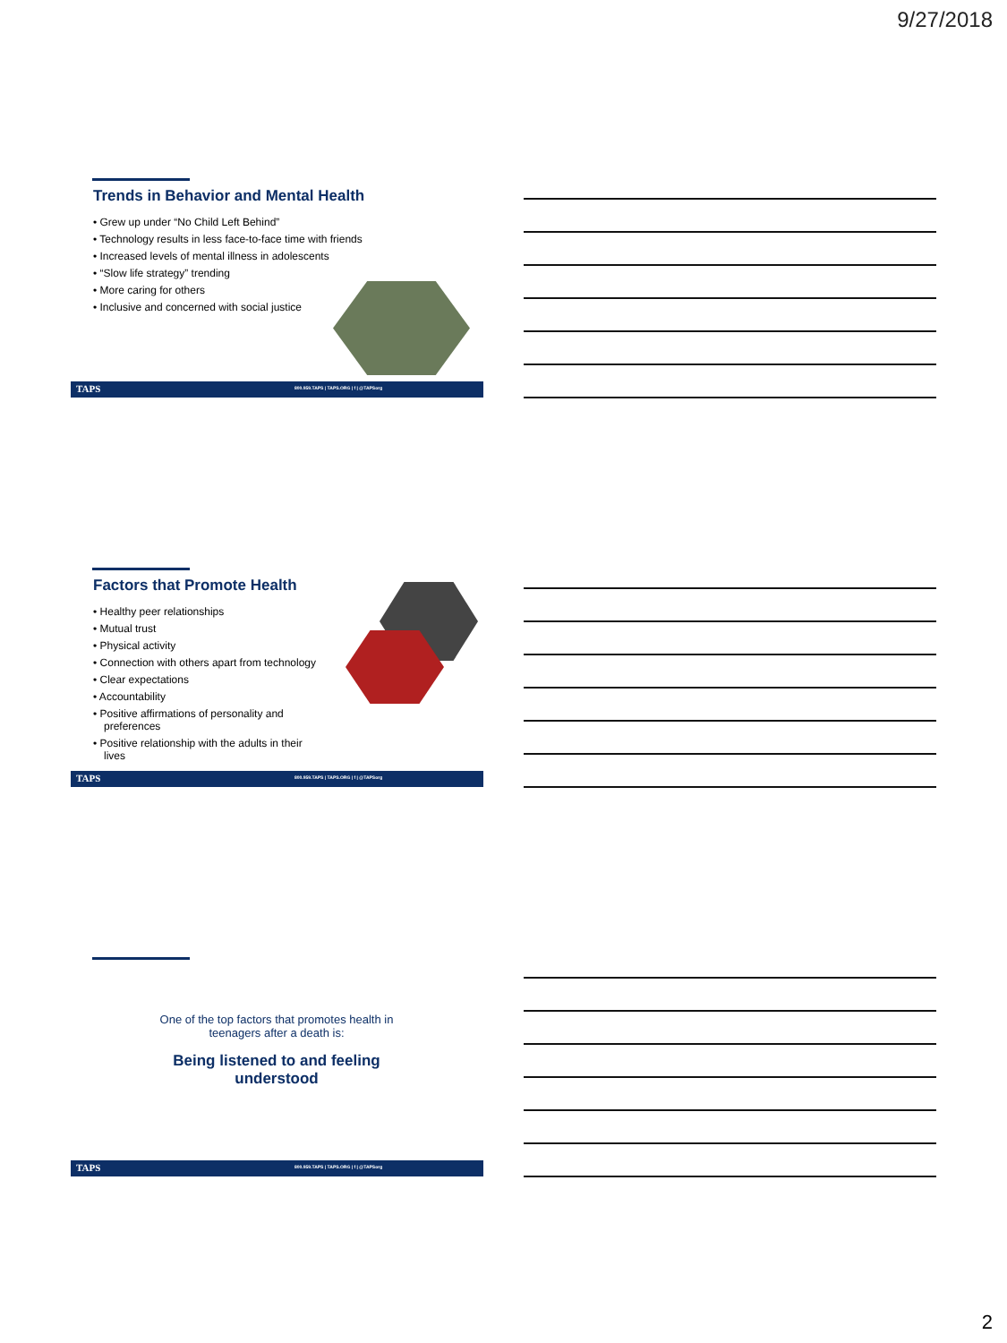9/27/2018
Trends in Behavior and Mental Health
• Grew up under “No Child Left Behind”
• Technology results in less face-to-face time with friends
• Increased levels of mental illness in adolescents
• “Slow life strategy” trending
• More caring for others
• Inclusive and concerned with social justice
TAPS 800.959.TAPS | TAPS.ORG | f | @TAPSorg
Factors that Promote Health
• Healthy peer relationships
• Mutual trust
• Physical activity
• Connection with others apart from technology
• Clear expectations
• Accountability
• Positive affirmations of personality and preferences
• Positive relationship with the adults in their lives
TAPS 800.959.TAPS | TAPS.ORG | f | @TAPSorg
One of the top factors that promotes health in teenagers after a death is:
Being listened to and feeling understood
TAPS 800.959.TAPS | TAPS.ORG | f | @TAPSorg
2